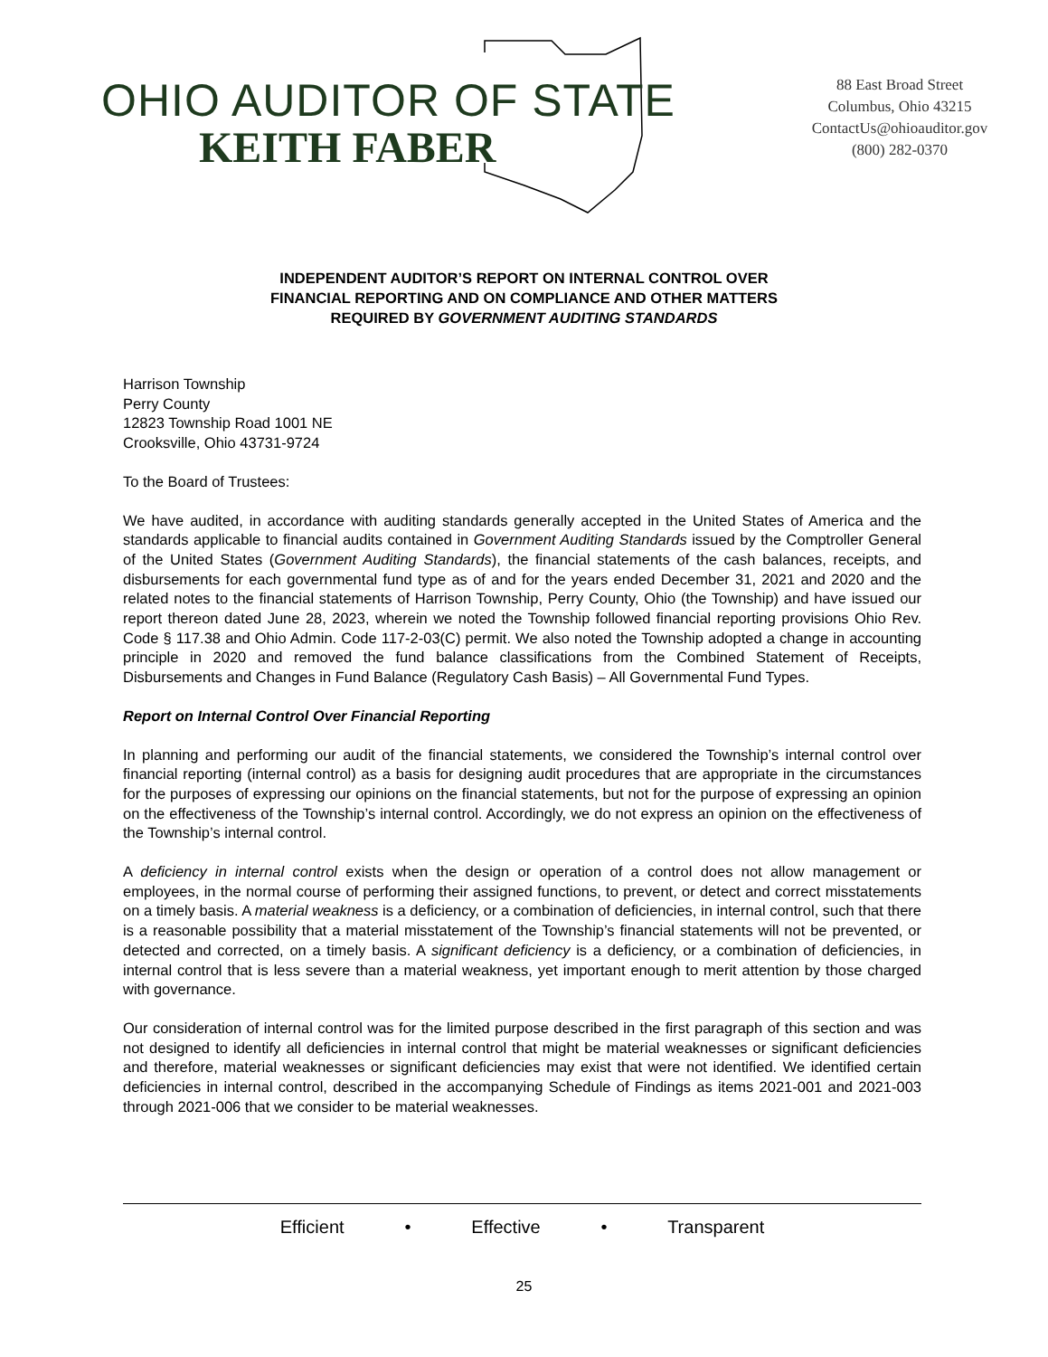OHIO AUDITOR OF STATE
KEITH FABER
88 East Broad Street
Columbus, Ohio 43215
ContactUs@ohioauditor.gov
(800) 282-0370
INDEPENDENT AUDITOR’S REPORT ON INTERNAL CONTROL OVER
FINANCIAL REPORTING AND ON COMPLIANCE AND OTHER MATTERS
REQUIRED BY GOVERNMENT AUDITING STANDARDS
Harrison Township
Perry County
12823 Township Road 1001 NE
Crooksville, Ohio 43731-9724
To the Board of Trustees:
We have audited, in accordance with auditing standards generally accepted in the United States of America and the standards applicable to financial audits contained in Government Auditing Standards issued by the Comptroller General of the United States (Government Auditing Standards), the financial statements of the cash balances, receipts, and disbursements for each governmental fund type as of and for the years ended December 31, 2021 and 2020 and the related notes to the financial statements of Harrison Township, Perry County, Ohio (the Township) and have issued our report thereon dated June 28, 2023, wherein we noted the Township followed financial reporting provisions Ohio Rev. Code § 117.38 and Ohio Admin. Code 117-2-03(C) permit. We also noted the Township adopted a change in accounting principle in 2020 and removed the fund balance classifications from the Combined Statement of Receipts, Disbursements and Changes in Fund Balance (Regulatory Cash Basis) – All Governmental Fund Types.
Report on Internal Control Over Financial Reporting
In planning and performing our audit of the financial statements, we considered the Township’s internal control over financial reporting (internal control) as a basis for designing audit procedures that are appropriate in the circumstances for the purposes of expressing our opinions on the financial statements, but not for the purpose of expressing an opinion on the effectiveness of the Township’s internal control. Accordingly, we do not express an opinion on the effectiveness of the Township’s internal control.
A deficiency in internal control exists when the design or operation of a control does not allow management or employees, in the normal course of performing their assigned functions, to prevent, or detect and correct misstatements on a timely basis. A material weakness is a deficiency, or a combination of deficiencies, in internal control, such that there is a reasonable possibility that a material misstatement of the Township’s financial statements will not be prevented, or detected and corrected, on a timely basis. A significant deficiency is a deficiency, or a combination of deficiencies, in internal control that is less severe than a material weakness, yet important enough to merit attention by those charged with governance.
Our consideration of internal control was for the limited purpose described in the first paragraph of this section and was not designed to identify all deficiencies in internal control that might be material weaknesses or significant deficiencies and therefore, material weaknesses or significant deficiencies may exist that were not identified. We identified certain deficiencies in internal control, described in the accompanying Schedule of Findings as items 2021-001 and 2021-003 through 2021-006 that we consider to be material weaknesses.
Efficient • Effective • Transparent
25